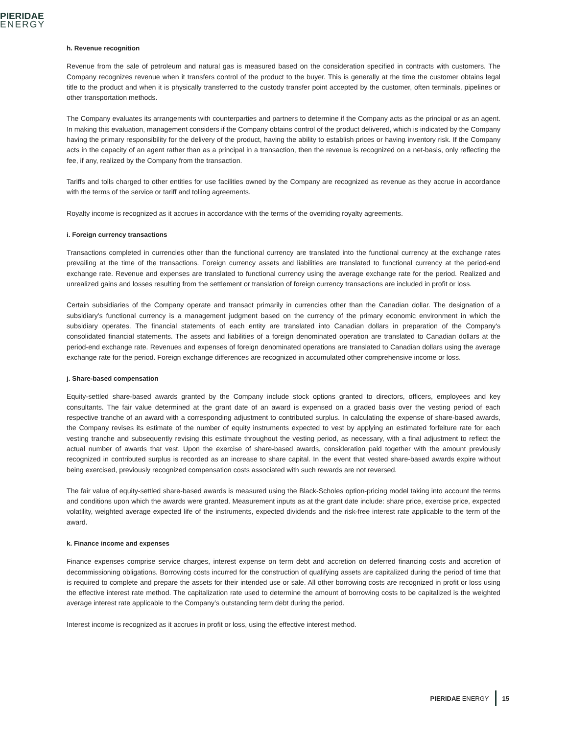PIERIDAE
ENERGY
h. Revenue recognition
Revenue from the sale of petroleum and natural gas is measured based on the consideration specified in contracts with customers. The Company recognizes revenue when it transfers control of the product to the buyer. This is generally at the time the customer obtains legal title to the product and when it is physically transferred to the custody transfer point accepted by the customer, often terminals, pipelines or other transportation methods.
The Company evaluates its arrangements with counterparties and partners to determine if the Company acts as the principal or as an agent. In making this evaluation, management considers if the Company obtains control of the product delivered, which is indicated by the Company having the primary responsibility for the delivery of the product, having the ability to establish prices or having inventory risk. If the Company acts in the capacity of an agent rather than as a principal in a transaction, then the revenue is recognized on a net-basis, only reflecting the fee, if any, realized by the Company from the transaction.
Tariffs and tolls charged to other entities for use facilities owned by the Company are recognized as revenue as they accrue in accordance with the terms of the service or tariff and tolling agreements.
Royalty income is recognized as it accrues in accordance with the terms of the overriding royalty agreements.
i. Foreign currency transactions
Transactions completed in currencies other than the functional currency are translated into the functional currency at the exchange rates prevailing at the time of the transactions. Foreign currency assets and liabilities are translated to functional currency at the period-end exchange rate. Revenue and expenses are translated to functional currency using the average exchange rate for the period. Realized and unrealized gains and losses resulting from the settlement or translation of foreign currency transactions are included in profit or loss.
Certain subsidiaries of the Company operate and transact primarily in currencies other than the Canadian dollar. The designation of a subsidiary's functional currency is a management judgment based on the currency of the primary economic environment in which the subsidiary operates. The financial statements of each entity are translated into Canadian dollars in preparation of the Company's consolidated financial statements. The assets and liabilities of a foreign denominated operation are translated to Canadian dollars at the period-end exchange rate. Revenues and expenses of foreign denominated operations are translated to Canadian dollars using the average exchange rate for the period. Foreign exchange differences are recognized in accumulated other comprehensive income or loss.
j. Share-based compensation
Equity-settled share-based awards granted by the Company include stock options granted to directors, officers, employees and key consultants. The fair value determined at the grant date of an award is expensed on a graded basis over the vesting period of each respective tranche of an award with a corresponding adjustment to contributed surplus. In calculating the expense of share-based awards, the Company revises its estimate of the number of equity instruments expected to vest by applying an estimated forfeiture rate for each vesting tranche and subsequently revising this estimate throughout the vesting period, as necessary, with a final adjustment to reflect the actual number of awards that vest. Upon the exercise of share-based awards, consideration paid together with the amount previously recognized in contributed surplus is recorded as an increase to share capital. In the event that vested share-based awards expire without being exercised, previously recognized compensation costs associated with such rewards are not reversed.
The fair value of equity-settled share-based awards is measured using the Black-Scholes option-pricing model taking into account the terms and conditions upon which the awards were granted. Measurement inputs as at the grant date include: share price, exercise price, expected volatility, weighted average expected life of the instruments, expected dividends and the risk-free interest rate applicable to the term of the award.
k. Finance income and expenses
Finance expenses comprise service charges, interest expense on term debt and accretion on deferred financing costs and accretion of decommissioning obligations. Borrowing costs incurred for the construction of qualifying assets are capitalized during the period of time that is required to complete and prepare the assets for their intended use or sale. All other borrowing costs are recognized in profit or loss using the effective interest rate method. The capitalization rate used to determine the amount of borrowing costs to be capitalized is the weighted average interest rate applicable to the Company’s outstanding term debt during the period.
Interest income is recognized as it accrues in profit or loss, using the effective interest method.
PIERIDAE ENERGY 15